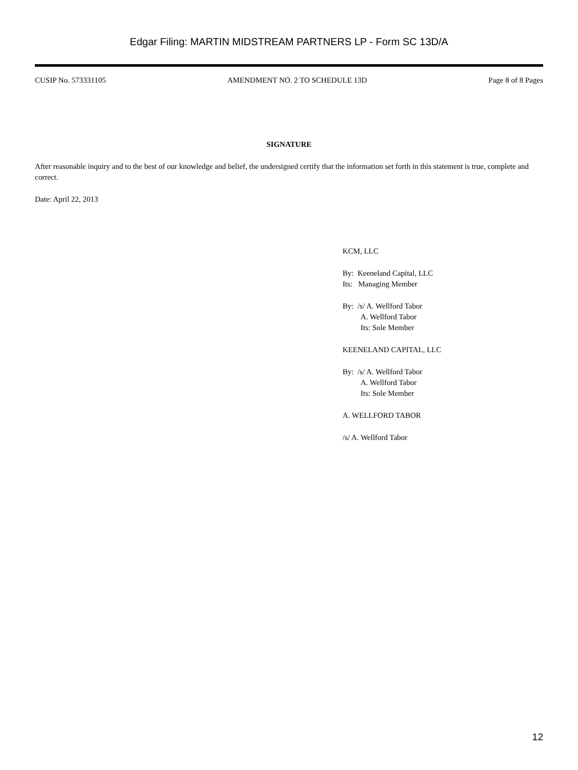Edgar Filing: MARTIN MIDSTREAM PARTNERS LP - Form SC 13D/A
CUSIP No. 573331105 AMENDMENT NO. 2 TO SCHEDULE 13D Page 8 of 8 Pages
SIGNATURE
After reasonable inquiry and to the best of our knowledge and belief, the undersigned certify that the information set forth in this statement is true, complete and correct.
Date: April 22, 2013
KCM, LLC
By: Keeneland Capital, LLC
Its: Managing Member
By: /s/ A. Wellford Tabor
A. Wellford Tabor
Its: Sole Member
KEENELAND CAPITAL, LLC
By: /s/ A. Wellford Tabor
A. Wellford Tabor
Its: Sole Member
A. WELLFORD TABOR
/s/ A. Wellford Tabor
12